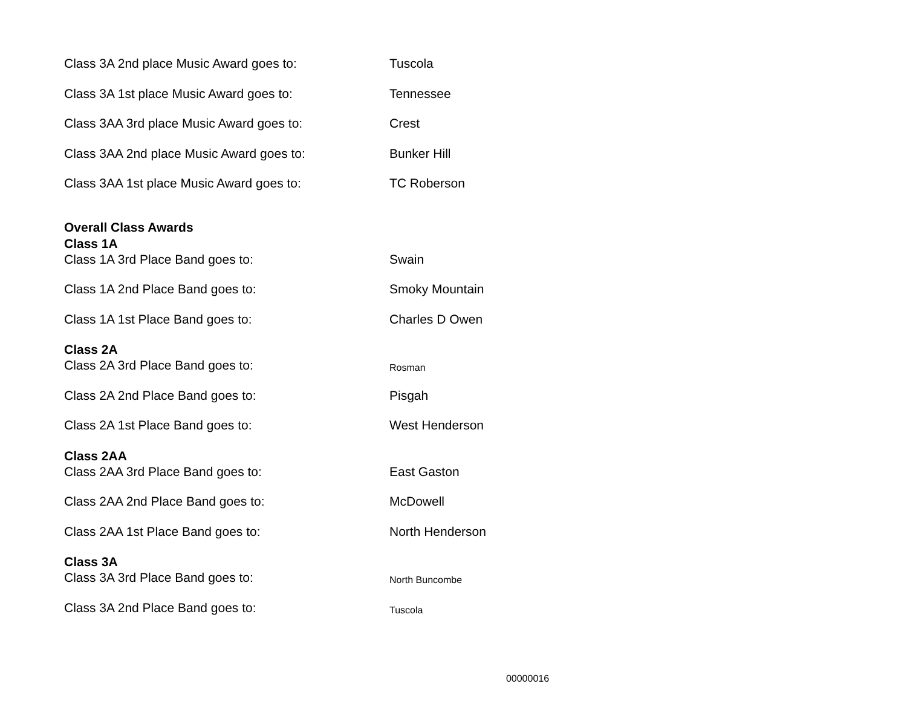Class 3A 2nd place Music Award goes to: Tuscola
Class 3A 1st place Music Award goes to: Tennessee
Class 3AA 3rd place Music Award goes to: Crest
Class 3AA 2nd place Music Award goes to: Bunker Hill
Class 3AA 1st place Music Award goes to: TC Roberson
Overall Class Awards
Class 1A
Class 1A 3rd Place Band goes to: Swain
Class 1A 2nd Place Band goes to: Smoky Mountain
Class 1A 1st Place Band goes to: Charles D Owen
Class 2A
Class 2A 3rd Place Band goes to:
Rosman
Class 2A 2nd Place Band goes to: Pisgah
Class 2A 1st Place Band goes to: West Henderson
Class 2AA
Class 2AA 3rd Place Band goes to: East Gaston
Class 2AA 2nd Place Band goes to: McDowell
Class 2AA 1st Place Band goes to: North Henderson
Class 3A
Class 3A 3rd Place Band goes to:
North Buncombe
Class 3A 2nd Place Band goes to:
Tuscola
00000016